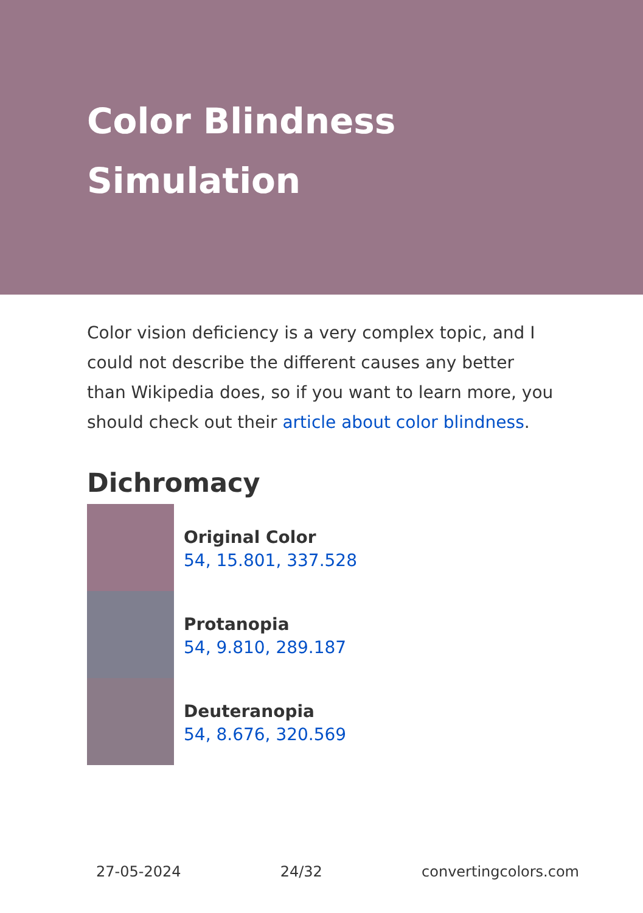Color Blindness Simulation
Color vision deficiency is a very complex topic, and I could not describe the different causes any better than Wikipedia does, so if you want to learn more, you should check out their article about color blindness.
Dichromacy
Original Color
54, 15.801, 337.528
Protanopia
54, 9.810, 289.187
Deuteranopia
54, 8.676, 320.569
27-05-2024 24/32 convertingcolors.com